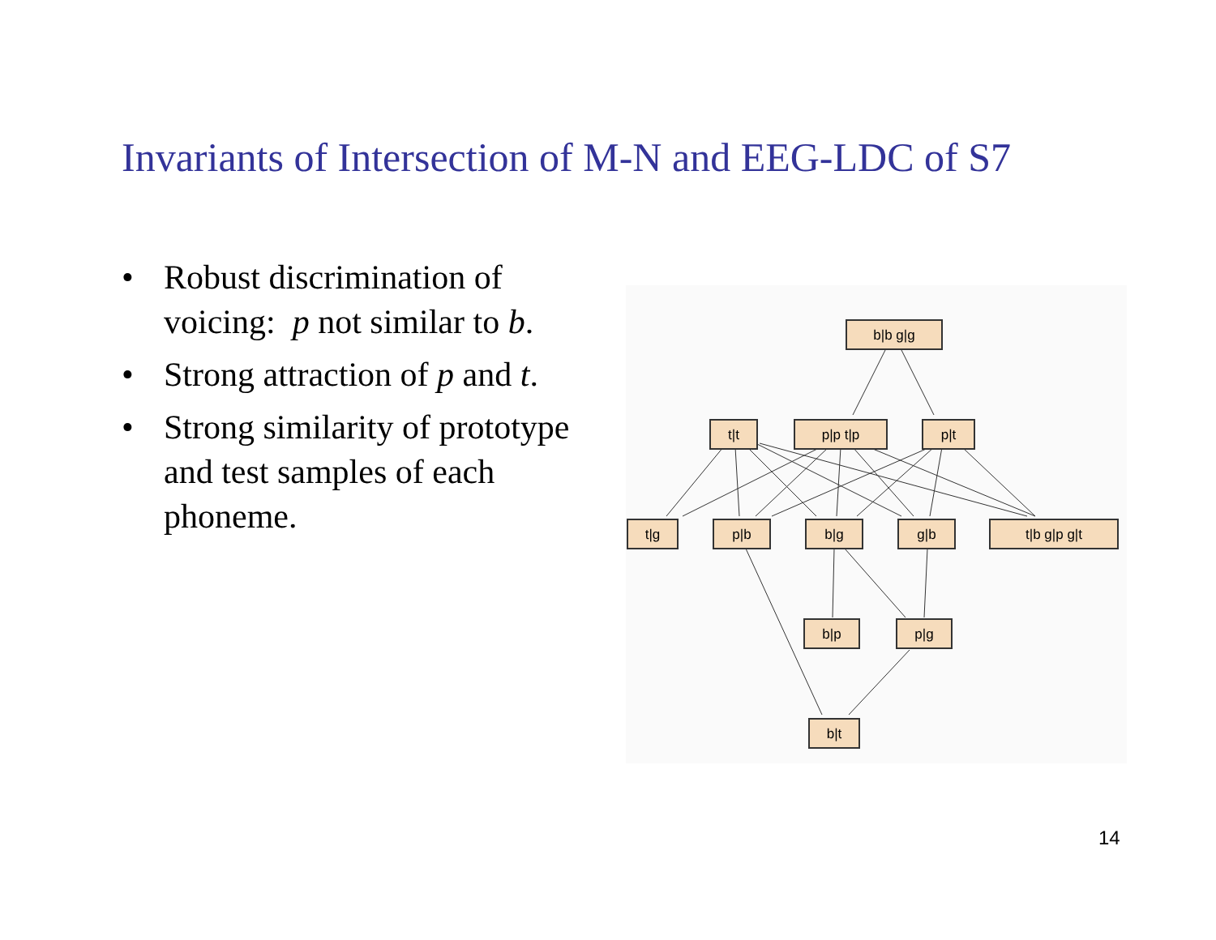Invariants of Intersection of M-N and EEG-LDC of S7
• Robust discrimination of voicing: p not similar to b.
• Strong attraction of p and t.
• Strong similarity of prototype and test samples of each phoneme.
b|b g|g
t|t
p|p t|p
p|t
t|g
p|b
b|g
g|b
t|b g|p g|t
b|p
p|g
b|t
14